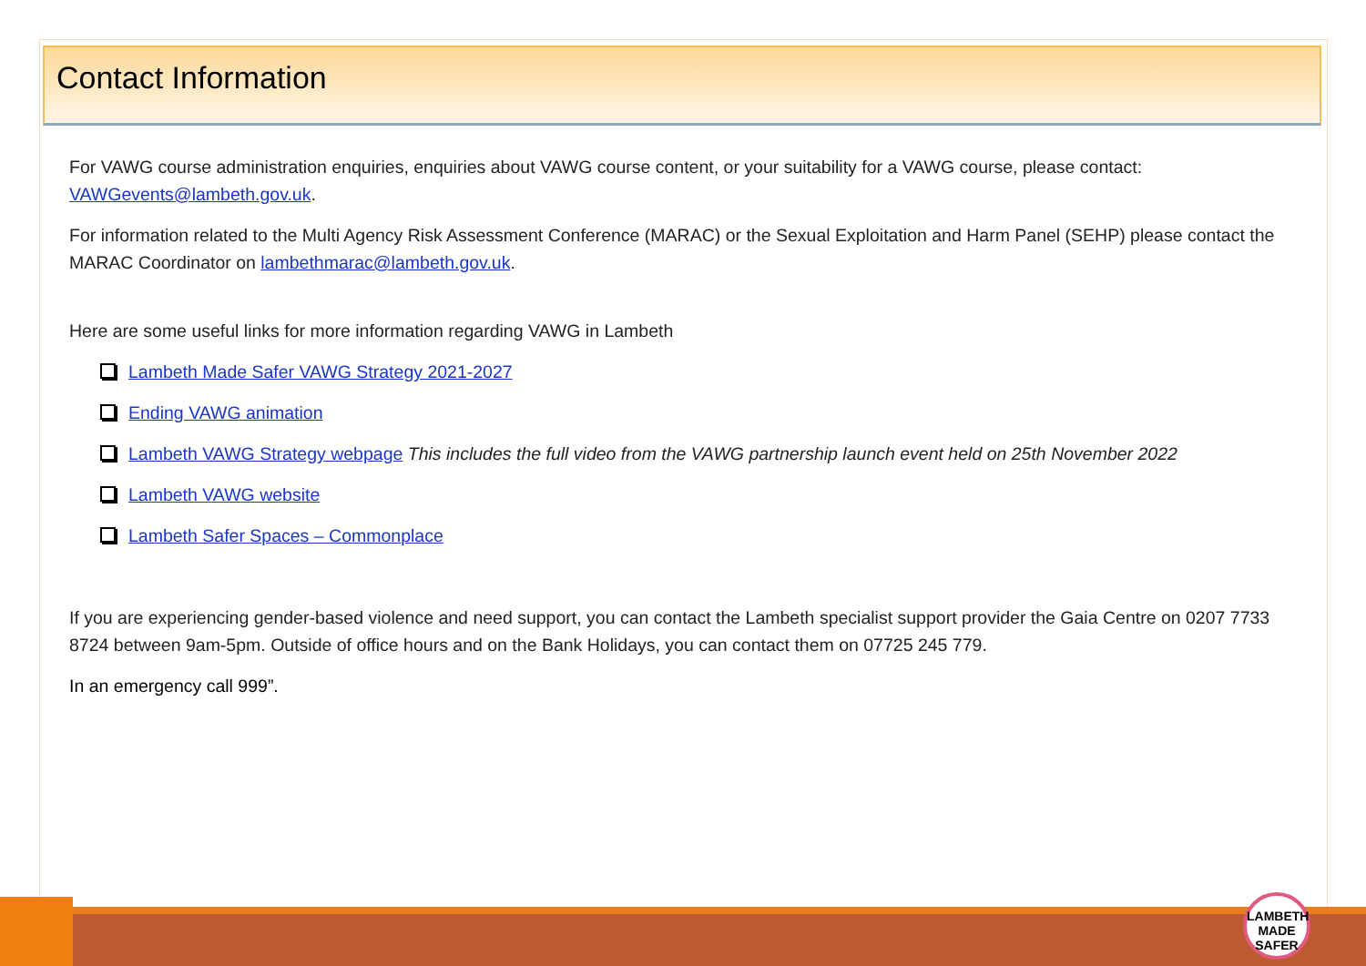Contact Information
For VAWG course administration enquiries, enquiries about VAWG course content, or your suitability for a VAWG course, please contact: VAWGevents@lambeth.gov.uk.
For information related to the Multi Agency Risk Assessment Conference (MARAC) or the Sexual Exploitation and Harm Panel (SEHP) please contact the MARAC Coordinator on lambethmarac@lambeth.gov.uk.
Here are some useful links for more information regarding VAWG in Lambeth
Lambeth Made Safer VAWG Strategy 2021-2027
Ending VAWG animation
Lambeth VAWG Strategy webpage This includes the full video from the VAWG partnership launch event held on 25th November 2022
Lambeth VAWG website
Lambeth Safer Spaces – Commonplace
If you are experiencing gender-based violence and need support, you can contact the Lambeth specialist support provider the Gaia Centre on 0207 7733 8724 between 9am-5pm. Outside of office hours and on the Bank Holidays, you can contact them on 07725 245 779.
In an emergency call 999”.
LAMBETH
MADE
SAFER